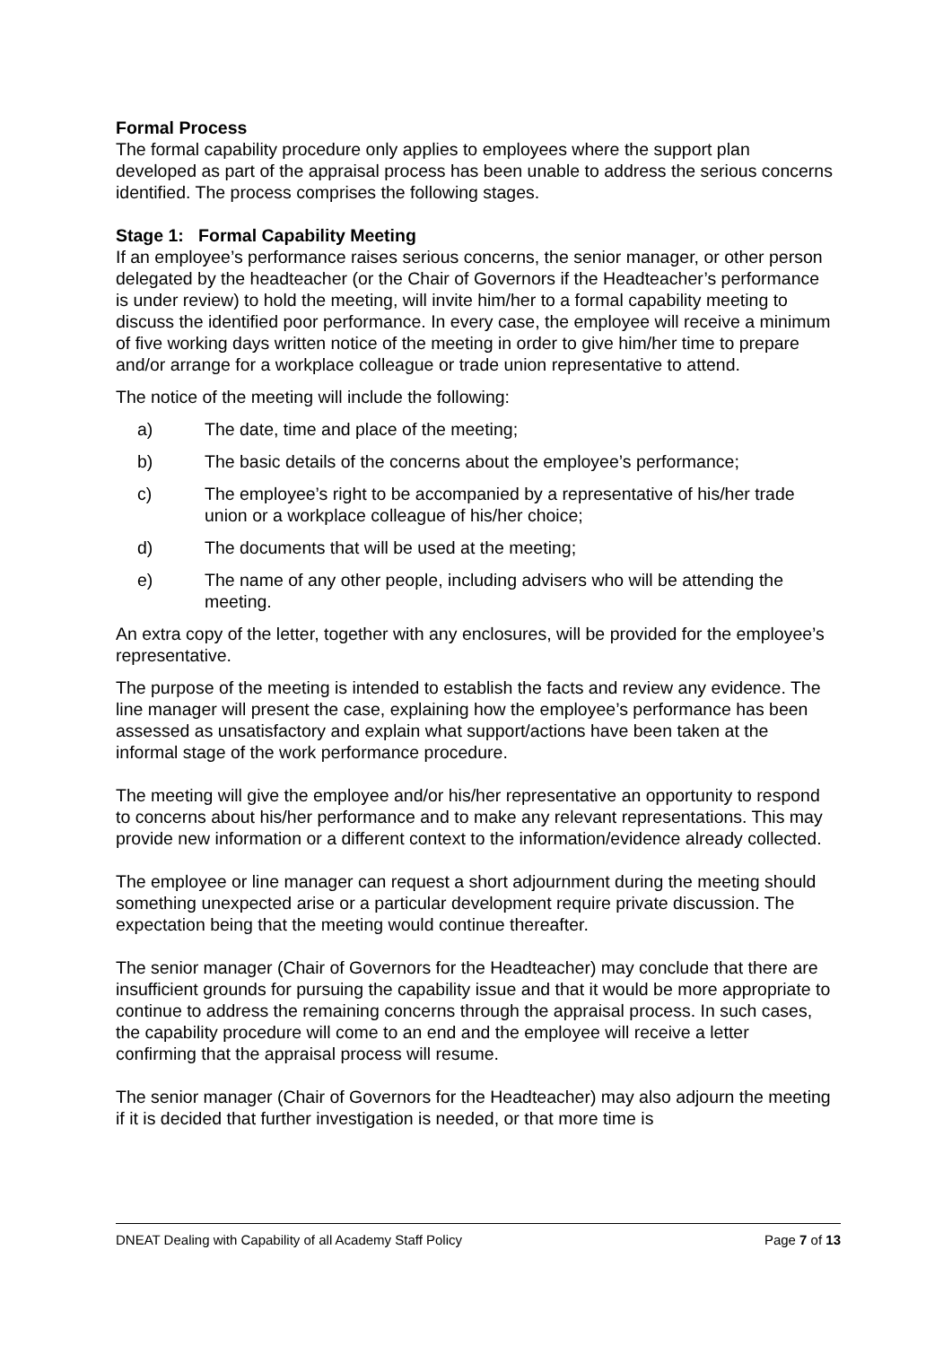Formal Process
The formal capability procedure only applies to employees where the support plan developed as part of the appraisal process has been unable to address the serious concerns identified. The process comprises the following stages.
Stage 1: Formal Capability Meeting
If an employee’s performance raises serious concerns, the senior manager, or other person delegated by the headteacher (or the Chair of Governors if the Headteacher’s performance is under review) to hold the meeting, will invite him/her to a formal capability meeting to discuss the identified poor performance. In every case, the employee will receive a minimum of five working days written notice of the meeting in order to give him/her time to prepare and/or arrange for a workplace colleague or trade union representative to attend.
The notice of the meeting will include the following:
a) The date, time and place of the meeting;
b) The basic details of the concerns about the employee’s performance;
c) The employee’s right to be accompanied by a representative of his/her trade union or a workplace colleague of his/her choice;
d) The documents that will be used at the meeting;
e) The name of any other people, including advisers who will be attending the meeting.
An extra copy of the letter, together with any enclosures, will be provided for the employee’s representative.
The purpose of the meeting is intended to establish the facts and review any evidence. The line manager will present the case, explaining how the employee’s performance has been assessed as unsatisfactory and explain what support/actions have been taken at the informal stage of the work performance procedure.
The meeting will give the employee and/or his/her representative an opportunity to respond to concerns about his/her performance and to make any relevant representations. This may provide new information or a different context to the information/evidence already collected.
The employee or line manager can request a short adjournment during the meeting should something unexpected arise or a particular development require private discussion. The expectation being that the meeting would continue thereafter.
The senior manager (Chair of Governors for the Headteacher) may conclude that there are insufficient grounds for pursuing the capability issue and that it would be more appropriate to continue to address the remaining concerns through the appraisal process. In such cases, the capability procedure will come to an end and the employee will receive a letter confirming that the appraisal process will resume.
The senior manager (Chair of Governors for the Headteacher) may also adjourn the meeting if it is decided that further investigation is needed, or that more time is
DNEAT Dealing with Capability of all Academy Staff Policy Page 7 of 13